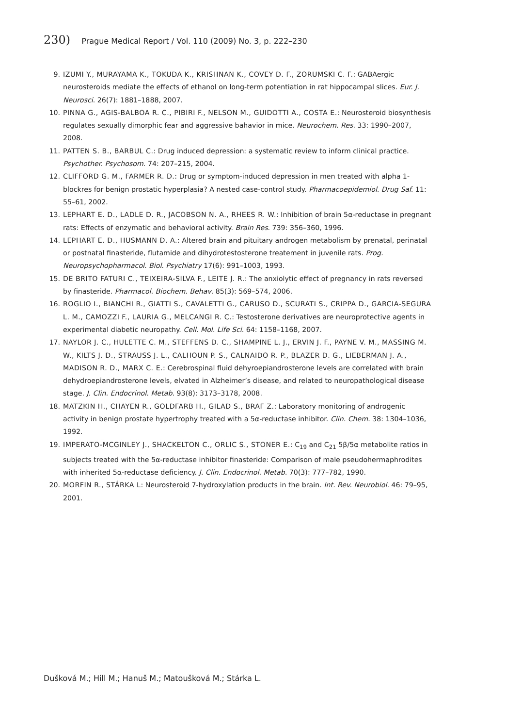230) Prague Medical Report / Vol. 110 (2009) No. 3, p. 222–230
9. IZUMI Y., MURAYAMA K., TOKUDA K., KRISHNAN K., COVEY D. F., ZORUMSKI C. F.: GABAergic neurosteroids mediate the effects of ethanol on long-term potentiation in rat hippocampal slices. Eur. J. Neurosci. 26(7): 1881–1888, 2007.
10. PINNA G., AGIS-BALBOA R. C., PIBIRI F., NELSON M., GUIDOTTI A., COSTA E.: Neurosteroid biosynthesis regulates sexually dimorphic fear and aggressive bahavior in mice. Neurochem. Res. 33: 1990–2007, 2008.
11. PATTEN S. B., BARBUL C.: Drug induced depression: a systematic review to inform clinical practice. Psychother. Psychosom. 74: 207–215, 2004.
12. CLIFFORD G. M., FARMER R. D.: Drug or symptom-induced depression in men treated with alpha 1-blockres for benign prostatic hyperplasia? A nested case-control study. Pharmacoepidemiol. Drug Saf. 11: 55–61, 2002.
13. LEPHART E. D., LADLE D. R., JACOBSON N. A., RHEES R. W.: Inhibition of brain 5α-reductase in pregnant rats: Effects of enzymatic and behavioral activity. Brain Res. 739: 356–360, 1996.
14. LEPHART E. D., HUSMANN D. A.: Altered brain and pituitary androgen metabolism by prenatal, perinatal or postnatal finasteride, flutamide and dihydrotestosterone treatement in juvenile rats. Prog. Neuropsychopharmacol. Biol. Psychiatry 17(6): 991–1003, 1993.
15. DE BRITO FATURI C., TEIXEIRA-SILVA F., LEITE J. R.: The anxiolytic effect of pregnancy in rats reversed by finasteride. Pharmacol. Biochem. Behav. 85(3): 569–574, 2006.
16. ROGLIO I., BIANCHI R., GIATTI S., CAVALETTI G., CARUSO D., SCURATI S., CRIPPA D., GARCIA-SEGURA L. M., CAMOZZI F., LAURIA G., MELCANGI R. C.: Testosterone derivatives are neuroprotective agents in experimental diabetic neuropathy. Cell. Mol. Life Sci. 64: 1158–1168, 2007.
17. NAYLOR J. C., HULETTE C. M., STEFFENS D. C., SHAMPINE L. J., ERVIN J. F., PAYNE V. M., MASSING M. W., KILTS J. D., STRAUSS J. L., CALHOUN P. S., CALNAIDO R. P., BLAZER D. G., LIEBERMAN J. A., MADISON R. D., MARX C. E.: Cerebrospinal fluid dehyroepiandrosterone levels are correlated with brain dehydroepiandrosterone levels, elvated in Alzheimer’s disease, and related to neuropathological disease stage. J. Clin. Endocrinol. Metab. 93(8): 3173–3178, 2008.
18. MATZKIN H., CHAYEN R., GOLDFARB H., GILAD S., BRAF Z.: Laboratory monitoring of androgenic activity in benign prostate hypertrophy treated with a 5α-reductase inhibitor. Clin. Chem. 38: 1304–1036, 1992.
19. IMPERATO-MCGINLEY J., SHACKELTON C., ORLIC S., STONER E.: C<sub>19</sub> and C<sub>21</sub> 5β/5α metabolite ratios in subjects treated with the 5α-reductase inhibitor finasteride: Comparison of male pseudohermaphrodites with inherited 5α-reductase deficiency. J. Clin. Endocrinol. Metab. 70(3): 777–782, 1990.
20. MORFIN R., STÁRKA L: Neurosteroid 7-hydroxylation products in the brain. Int. Rev. Neurobiol. 46: 79–95, 2001.
Dušková M.; Hill M.; Hanuš M.; Matoušková M.; Stárka L.